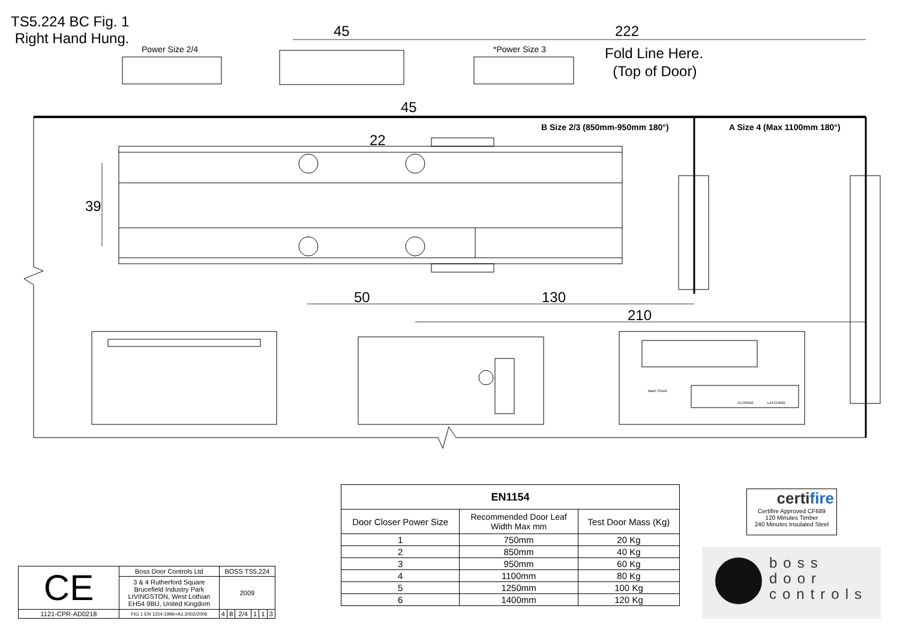TS5.224 BC Fig. 1
Right Hand Hung.
Power Size 2/4
45
*Power Size 3
222
Fold Line Here.
(Top of Door)
45
22
39
B Size 2/3 (850mm-950mm 180°) A Size 4 (Max 1100mm 180°)
50 130
210
Back Check
CLOSING LATCHING
| EN1154 | | |
| --- | --- | --- |
| Door Closer Power Size | Recommended Door Leaf Width Max mm | Test Door Mass (Kg) |
| 1 | 750mm | 20 Kg |
| 2 | 850mm | 40 Kg |
| 3 | 950mm | 60 Kg |
| 4 | 1100mm | 80 Kg |
| 5 | 1250mm | 100 Kg |
| 6 | 1400mm | 120 Kg |
certifire
Certifire Approved CF689
120 Minutes Timber
240 Minutes Insulated Steel
boss
door
controls
| CE | Boss Door Controls Ltd | BOSS TS5.224 | | | | | |
| | 3 & 4 Rutherford Square Brucefield Industry Park LIVINGSTON, West Lothian EH54 9BU, United Kingdom | 2009 | | | | | |
| 1121-CPR-AD0218 | FIG 1 EN 1154:1996+A1:2002/2006 | 4 | 8 | 2/4 | 1 | 1 | 3 |